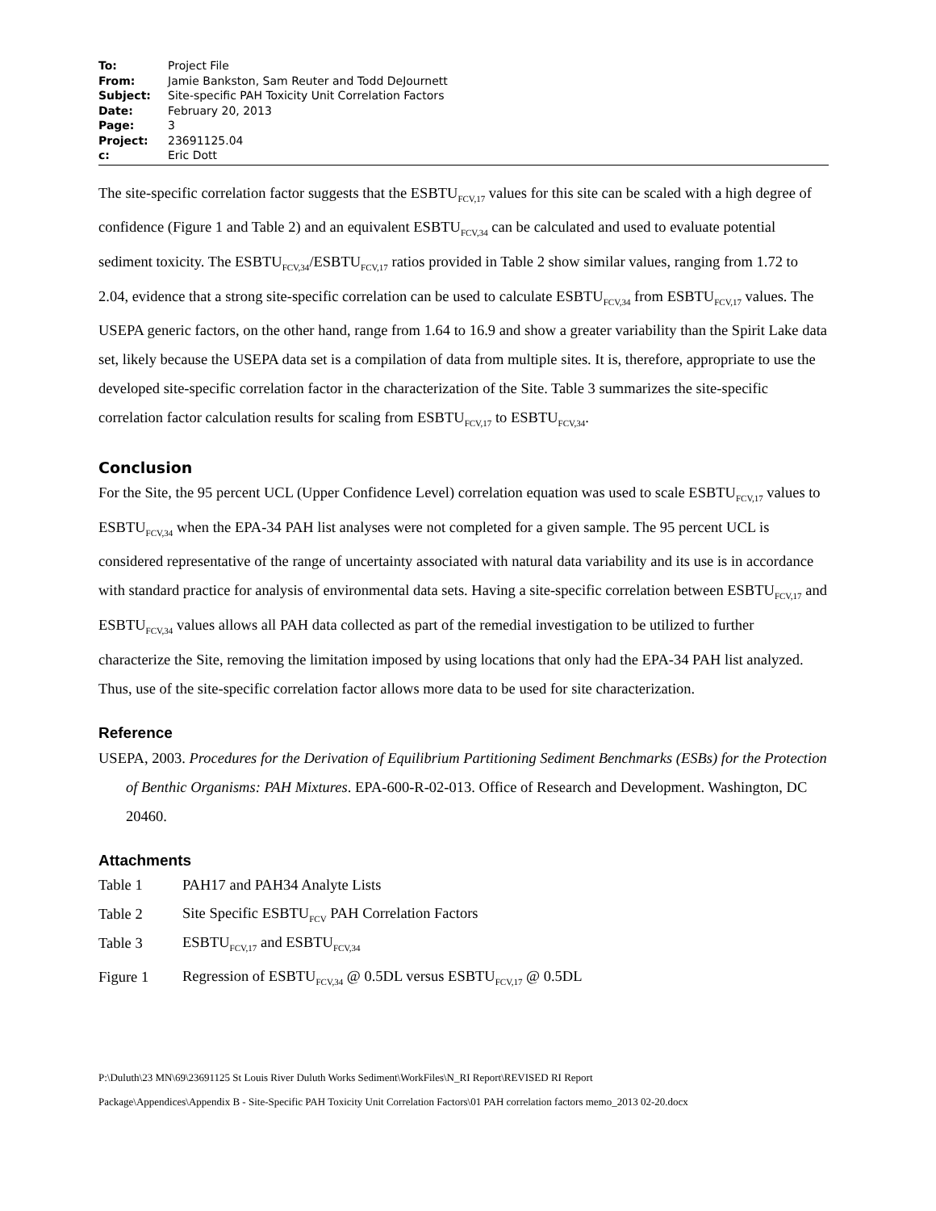| To: | Project File |
| From: | Jamie Bankston, Sam Reuter and Todd DeJournett |
| Subject: | Site-specific PAH Toxicity Unit Correlation Factors |
| Date: | February 20, 2013 |
| Page: | 3 |
| Project: | 23691125.04 |
| c: | Eric Dott |
The site-specific correlation factor suggests that the ESBTU<sub>FCV,17</sub> values for this site can be scaled with a high degree of confidence (Figure 1 and Table 2) and an equivalent ESBTU<sub>FCV,34</sub> can be calculated and used to evaluate potential sediment toxicity. The ESBTU<sub>FCV,34</sub>/ESBTU<sub>FCV,17</sub> ratios provided in Table 2 show similar values, ranging from 1.72 to 2.04, evidence that a strong site-specific correlation can be used to calculate ESBTU<sub>FCV,34</sub> from ESBTU<sub>FCV,17</sub> values. The USEPA generic factors, on the other hand, range from 1.64 to 16.9 and show a greater variability than the Spirit Lake data set, likely because the USEPA data set is a compilation of data from multiple sites. It is, therefore, appropriate to use the developed site-specific correlation factor in the characterization of the Site. Table 3 summarizes the site-specific correlation factor calculation results for scaling from ESBTU<sub>FCV,17</sub> to ESBTU<sub>FCV,34</sub>.
Conclusion
For the Site, the 95 percent UCL (Upper Confidence Level) correlation equation was used to scale ESBTU<sub>FCV,17</sub> values to ESBTU<sub>FCV,34</sub> when the EPA-34 PAH list analyses were not completed for a given sample. The 95 percent UCL is considered representative of the range of uncertainty associated with natural data variability and its use is in accordance with standard practice for analysis of environmental data sets. Having a site-specific correlation between ESBTU<sub>FCV,17</sub> and ESBTU<sub>FCV,34</sub> values allows all PAH data collected as part of the remedial investigation to be utilized to further characterize the Site, removing the limitation imposed by using locations that only had the EPA-34 PAH list analyzed. Thus, use of the site-specific correlation factor allows more data to be used for site characterization.
Reference
USEPA, 2003. Procedures for the Derivation of Equilibrium Partitioning Sediment Benchmarks (ESBs) for the Protection of Benthic Organisms: PAH Mixtures. EPA-600-R-02-013. Office of Research and Development. Washington, DC 20460.
Attachments
| Table 1 | PAH17 and PAH34 Analyte Lists |
| Table 2 | Site Specific ESBTU<sub>FCV</sub> PAH Correlation Factors |
| Table 3 | ESBTU<sub>FCV,17</sub> and ESBTU<sub>FCV,34</sub> |
| Figure 1 | Regression of ESBTU<sub>FCV,34</sub> @ 0.5DL versus ESBTU<sub>FCV,17</sub> @ 0.5DL |
P:\Duluth\23 MN\69\23691125 St Louis River Duluth Works Sediment\WorkFiles\N_RI Report\REVISED RI Report
Package\Appendices\Appendix B - Site-Specific PAH Toxicity Unit Correlation Factors\01 PAH correlation factors memo_2013 02-20.docx